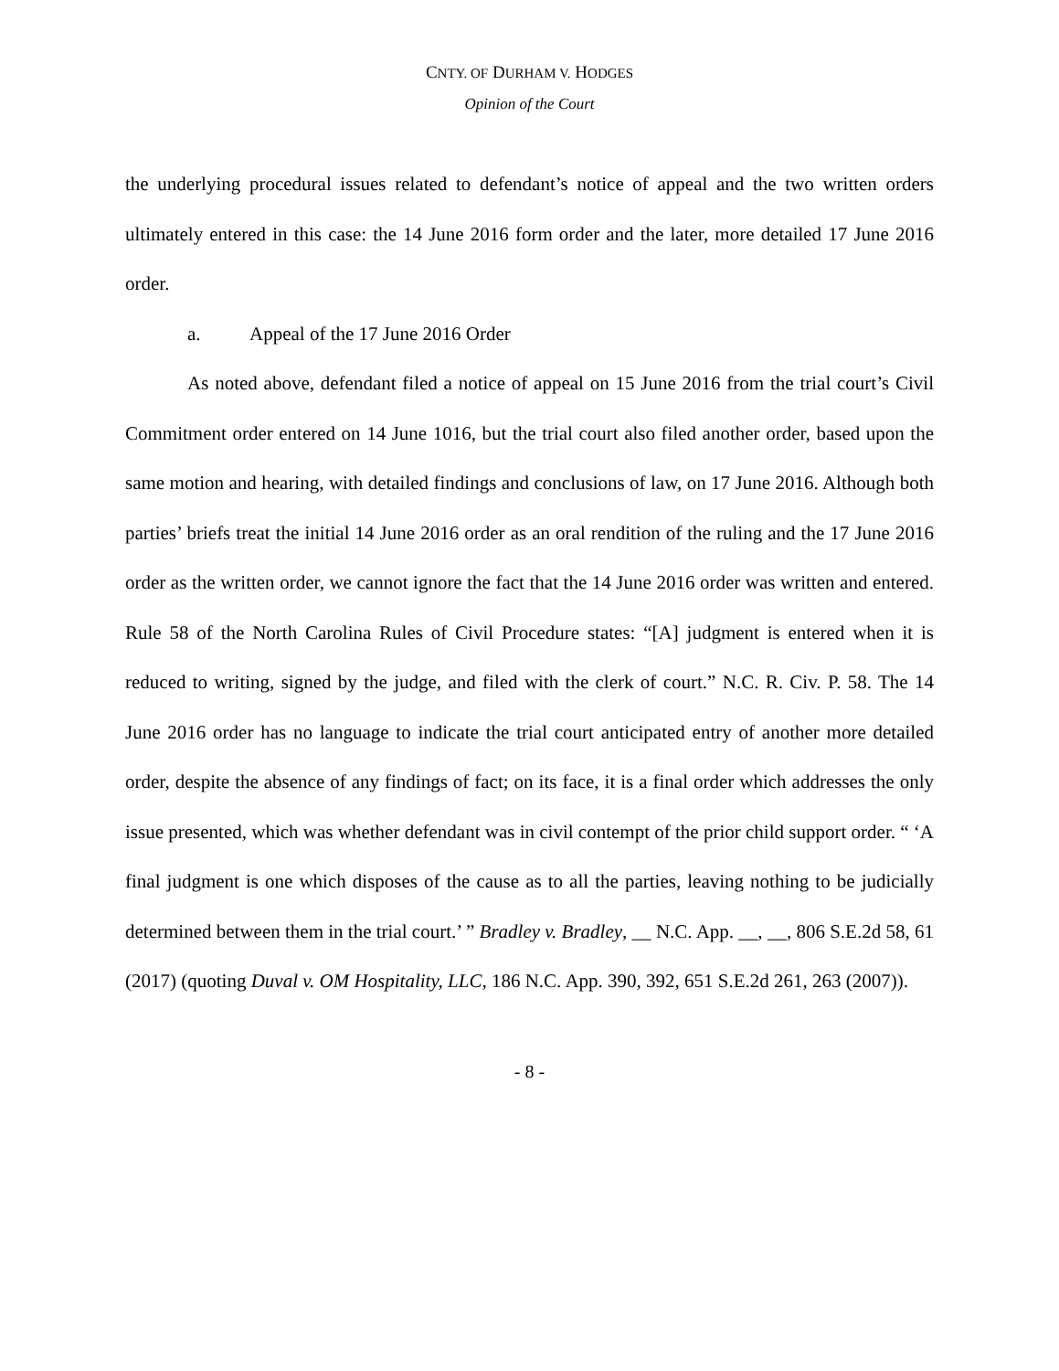CNTY. OF DURHAM V. HODGES
Opinion of the Court
the underlying procedural issues related to defendant’s notice of appeal and the two written orders ultimately entered in this case: the 14 June 2016 form order and the later, more detailed 17 June 2016 order.
a. Appeal of the 17 June 2016 Order
As noted above, defendant filed a notice of appeal on 15 June 2016 from the trial court’s Civil Commitment order entered on 14 June 1016, but the trial court also filed another order, based upon the same motion and hearing, with detailed findings and conclusions of law, on 17 June 2016. Although both parties’ briefs treat the initial 14 June 2016 order as an oral rendition of the ruling and the 17 June 2016 order as the written order, we cannot ignore the fact that the 14 June 2016 order was written and entered. Rule 58 of the North Carolina Rules of Civil Procedure states: “[A] judgment is entered when it is reduced to writing, signed by the judge, and filed with the clerk of court.” N.C. R. Civ. P. 58. The 14 June 2016 order has no language to indicate the trial court anticipated entry of another more detailed order, despite the absence of any findings of fact; on its face, it is a final order which addresses the only issue presented, which was whether defendant was in civil contempt of the prior child support order. “ ‘A final judgment is one which disposes of the cause as to all the parties, leaving nothing to be judicially determined between them in the trial court.’ ” Bradley v. Bradley, __ N.C. App. __, __, 806 S.E.2d 58, 61 (2017) (quoting Duval v. OM Hospitality, LLC, 186 N.C. App. 390, 392, 651 S.E.2d 261, 263 (2007)).
- 8 -